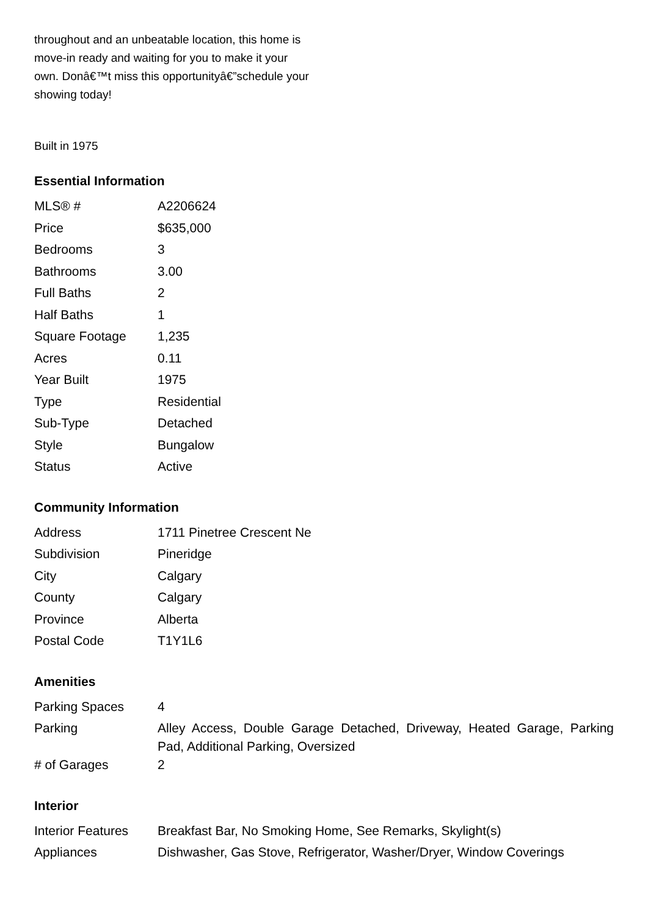throughout and an unbeatable location, this home is move-in ready and waiting for you to make it your own. Donâ€™t miss this opportunityâ€”schedule your showing today!
Built in 1975
Essential Information
| MLS® # | A2206624 |
| Price | $635,000 |
| Bedrooms | 3 |
| Bathrooms | 3.00 |
| Full Baths | 2 |
| Half Baths | 1 |
| Square Footage | 1,235 |
| Acres | 0.11 |
| Year Built | 1975 |
| Type | Residential |
| Sub-Type | Detached |
| Style | Bungalow |
| Status | Active |
Community Information
| Address | 1711 Pinetree Crescent Ne |
| Subdivision | Pineridge |
| City | Calgary |
| County | Calgary |
| Province | Alberta |
| Postal Code | T1Y1L6 |
Amenities
| Parking Spaces | 4 |
| Parking | Alley Access, Double Garage Detached, Driveway, Heated Garage, Parking Pad, Additional Parking, Oversized |
| # of Garages | 2 |
Interior
| Interior Features | Breakfast Bar, No Smoking Home, See Remarks, Skylight(s) |
| Appliances | Dishwasher, Gas Stove, Refrigerator, Washer/Dryer, Window Coverings |